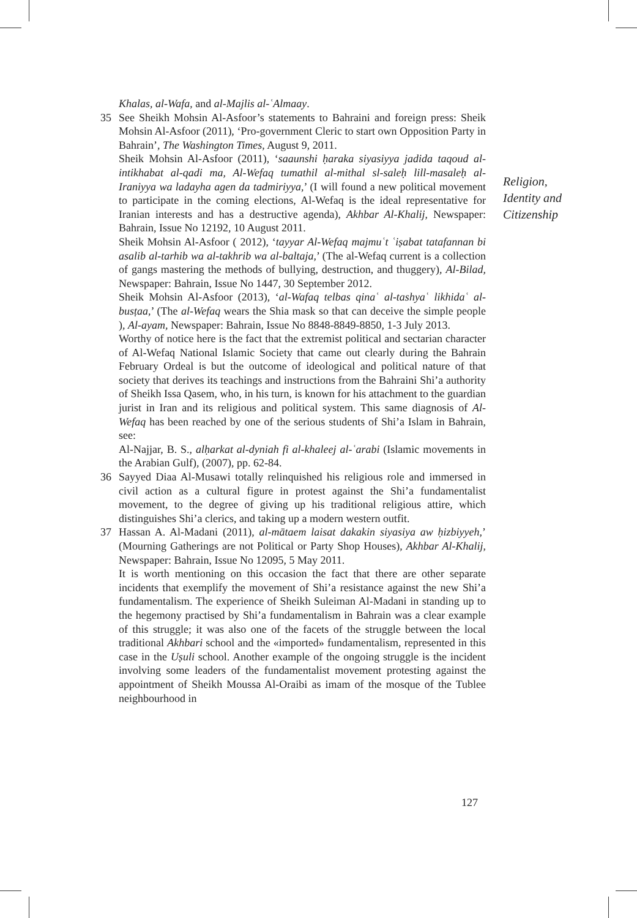Khalas, al-Wafa, and al-Majlis al-ʿAlmaay.
35 See Sheikh Mohsin Al-Asfoor’s statements to Bahraini and foreign press: Sheik Mohsin Al-Asfoor (2011), ‘Pro-government Cleric to start own Opposition Party in Bahrain’, The Washington Times, August 9, 2011.
Sheik Mohsin Al-Asfoor (2011), ‘saaunshi ḥaraka siyasiyya jadida taqoud al-intikhabat al-qadi ma, Al-Wefaq tumathil al-mithal sl-saleḥ lill-masaleḥ al-Iraniyya wa ladayha agen da tadmiriyya,’ (I will found a new political movement to participate in the coming elections, Al-Wefaq is the ideal representative for Iranian interests and has a destructive agenda), Akhbar Al-Khalij, Newspaper: Bahrain, Issue No 12192, 10 August 2011.
Sheik Mohsin Al-Asfoor ( 2012), ‘tayyar Al-Wefaq majmuʿt ʿiṣabat tatafannan bi asalib al-tarhib wa al-takhrib wa al-baltaja,’ (The al-Wefaq current is a collection of gangs mastering the methods of bullying, destruction, and thuggery), Al-Bilad, Newspaper: Bahrain, Issue No 1447, 30 September 2012.
Sheik Mohsin Al-Asfoor (2013), ‘al-Wafaq telbas qinaʿ al-tashyaʿ likhidaʿ al-busṭaa,’ (The al-Wefaq wears the Shia mask so that can deceive the simple people ), Al-ayam, Newspaper: Bahrain, Issue No 8848-8849-8850, 1-3 July 2013.
Worthy of notice here is the fact that the extremist political and sectarian character of Al-Wefaq National Islamic Society that came out clearly during the Bahrain February Ordeal is but the outcome of ideological and political nature of that society that derives its teachings and instructions from the Bahraini Shi’a authority of Sheikh Issa Qasem, who, in his turn, is known for his attachment to the guardian jurist in Iran and its religious and political system. This same diagnosis of Al-Wefaq has been reached by one of the serious students of Shi’a Islam in Bahrain, see:
Al-Najjar, B. S., alḥarkat al-dyniah fi al-khaleej al-ʿarabi (Islamic movements in the Arabian Gulf), (2007), pp. 62-84.
36 Sayyed Diaa Al-Musawi totally relinquished his religious role and immersed in civil action as a cultural figure in protest against the Shi’a fundamentalist movement, to the degree of giving up his traditional religious attire, which distinguishes Shi’a clerics, and taking up a modern western outfit.
37 Hassan A. Al-Madani (2011), al-mātaem laisat dakakin siyasiya aw ḥizbiyyeh,’ (Mourning Gatherings are not Political or Party Shop Houses), Akhbar Al-Khalij, Newspaper: Bahrain, Issue No 12095, 5 May 2011.
It is worth mentioning on this occasion the fact that there are other separate incidents that exemplify the movement of Shi’a resistance against the new Shi’a fundamentalism. The experience of Sheikh Suleiman Al-Madani in standing up to the hegemony practised by Shi’a fundamentalism in Bahrain was a clear example of this struggle; it was also one of the facets of the struggle between the local traditional Akhbari school and the «imported» fundamentalism, represented in this case in the Uṣuli school. Another example of the ongoing struggle is the incident involving some leaders of the fundamentalist movement protesting against the appointment of Sheikh Moussa Al-Oraibi as imam of the mosque of the Tublee neighbourhood in
Religion,
Identity and
Citizenship
127